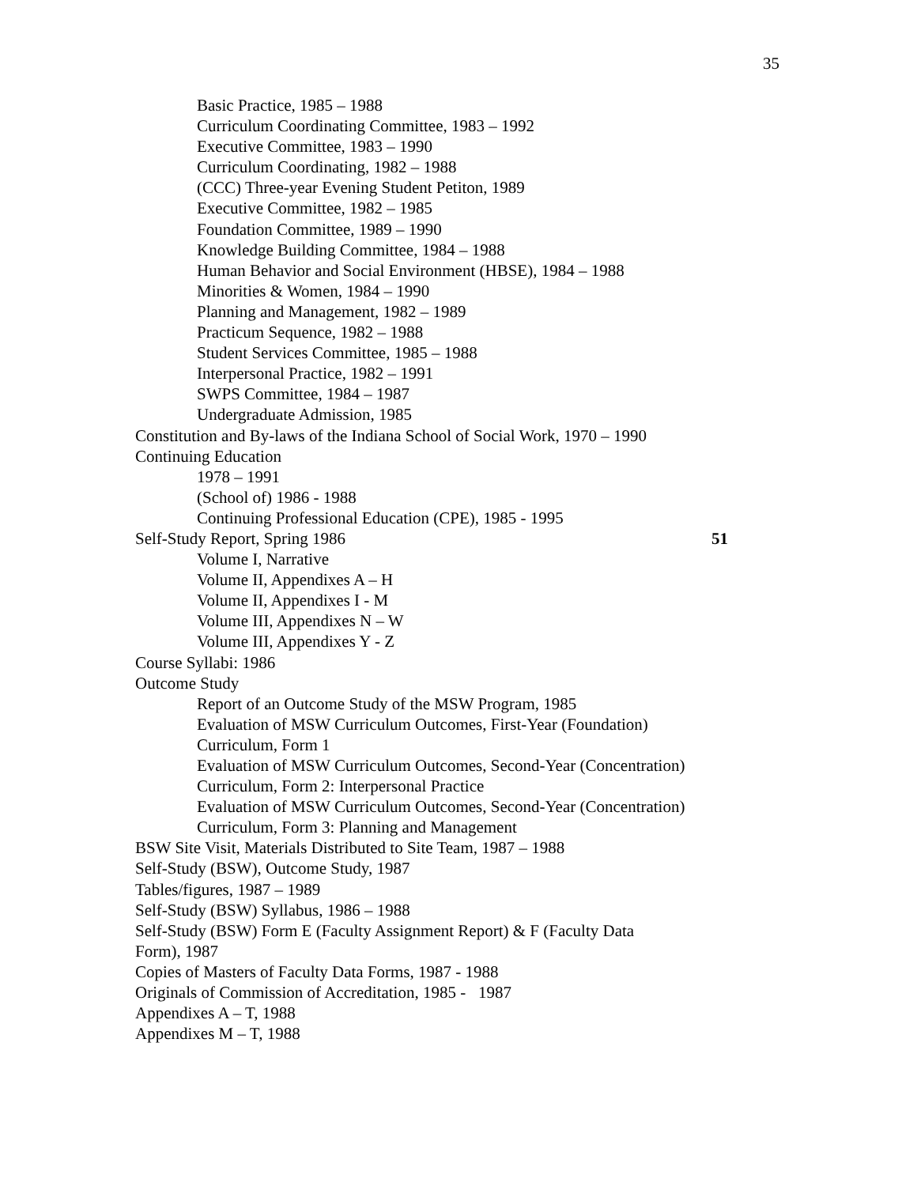35
Basic Practice, 1985 – 1988
Curriculum Coordinating Committee, 1983 – 1992
Executive Committee, 1983 – 1990
Curriculum Coordinating, 1982 – 1988
(CCC) Three-year Evening Student Petiton, 1989
Executive Committee, 1982 – 1985
Foundation Committee, 1989 – 1990
Knowledge Building Committee, 1984 – 1988
Human Behavior and Social Environment (HBSE), 1984 – 1988
Minorities & Women, 1984 – 1990
Planning and Management, 1982 – 1989
Practicum Sequence, 1982 – 1988
Student Services Committee, 1985 – 1988
Interpersonal Practice, 1982 – 1991
SWPS Committee, 1984 – 1987
Undergraduate Admission, 1985
Constitution and By-laws of the Indiana School of Social Work, 1970 – 1990
Continuing Education
1978 – 1991
(School of) 1986 - 1988
Continuing Professional Education (CPE), 1985 - 1995
Self-Study Report, Spring 1986 51
Volume I, Narrative
Volume II, Appendixes A – H
Volume II, Appendixes I - M
Volume III, Appendixes N – W
Volume III, Appendixes Y - Z
Course Syllabi: 1986
Outcome Study
Report of an Outcome Study of the MSW Program, 1985
Evaluation of MSW Curriculum Outcomes, First-Year (Foundation) Curriculum, Form 1
Evaluation of MSW Curriculum Outcomes, Second-Year (Concentration) Curriculum, Form 2: Interpersonal Practice
Evaluation of MSW Curriculum Outcomes, Second-Year (Concentration) Curriculum, Form 3: Planning and Management
BSW Site Visit, Materials Distributed to Site Team, 1987 – 1988
Self-Study (BSW), Outcome Study, 1987
Tables/figures, 1987 – 1989
Self-Study (BSW) Syllabus, 1986 – 1988
Self-Study (BSW) Form E (Faculty Assignment Report) & F (Faculty Data Form), 1987
Copies of Masters of Faculty Data Forms, 1987 - 1988
Originals of Commission of Accreditation, 1985 - 1987
Appendixes A – T, 1988
Appendixes M – T, 1988